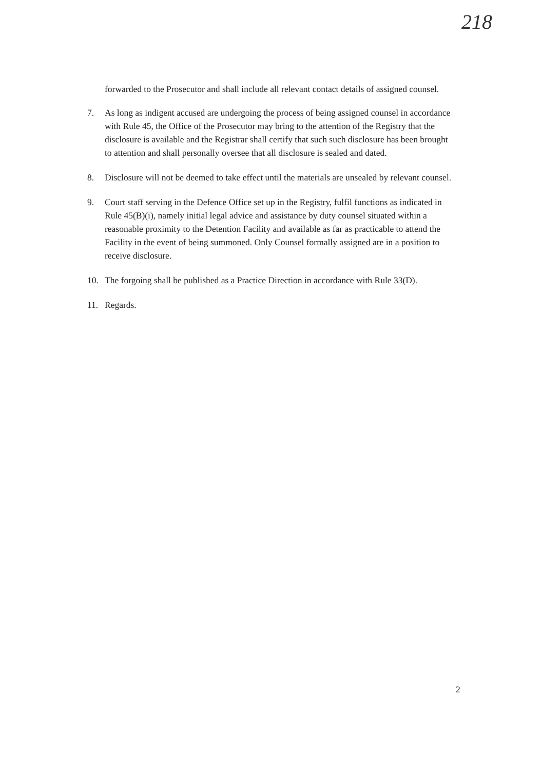218
forwarded to the Prosecutor and shall include all relevant contact details of assigned counsel.
7. As long as indigent accused are undergoing the process of being assigned counsel in accordance with Rule 45, the Office of the Prosecutor may bring to the attention of the Registry that the disclosure is available and the Registrar shall certify that such such disclosure has been brought to attention and shall personally oversee that all disclosure is sealed and dated.
8. Disclosure will not be deemed to take effect until the materials are unsealed by relevant counsel.
9. Court staff serving in the Defence Office set up in the Registry, fulfil functions as indicated in Rule 45(B)(i), namely initial legal advice and assistance by duty counsel situated within a reasonable proximity to the Detention Facility and available as far as practicable to attend the Facility in the event of being summoned. Only Counsel formally assigned are in a position to receive disclosure.
10. The forgoing shall be published as a Practice Direction in accordance with Rule 33(D).
11. Regards.
2